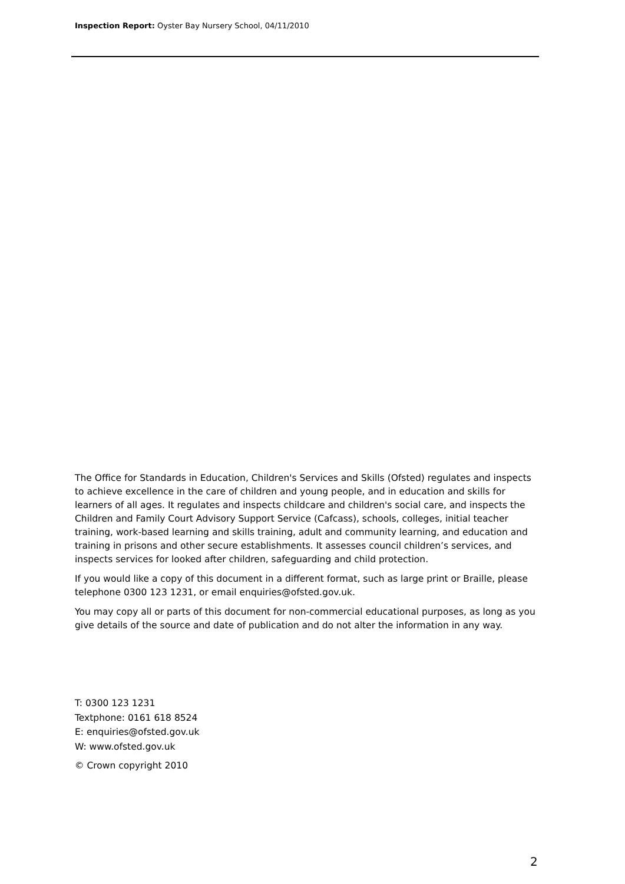Inspection Report: Oyster Bay Nursery School, 04/11/2010
The Office for Standards in Education, Children's Services and Skills (Ofsted) regulates and inspects to achieve excellence in the care of children and young people, and in education and skills for learners of all ages. It regulates and inspects childcare and children's social care, and inspects the Children and Family Court Advisory Support Service (Cafcass), schools, colleges, initial teacher training, work-based learning and skills training, adult and community learning, and education and training in prisons and other secure establishments. It assesses council children’s services, and inspects services for looked after children, safeguarding and child protection.
If you would like a copy of this document in a different format, such as large print or Braille, please telephone 0300 123 1231, or email enquiries@ofsted.gov.uk.
You may copy all or parts of this document for non-commercial educational purposes, as long as you give details of the source and date of publication and do not alter the information in any way.
T: 0300 123 1231
Textphone: 0161 618 8524
E: enquiries@ofsted.gov.uk
W: www.ofsted.gov.uk
© Crown copyright 2010
2